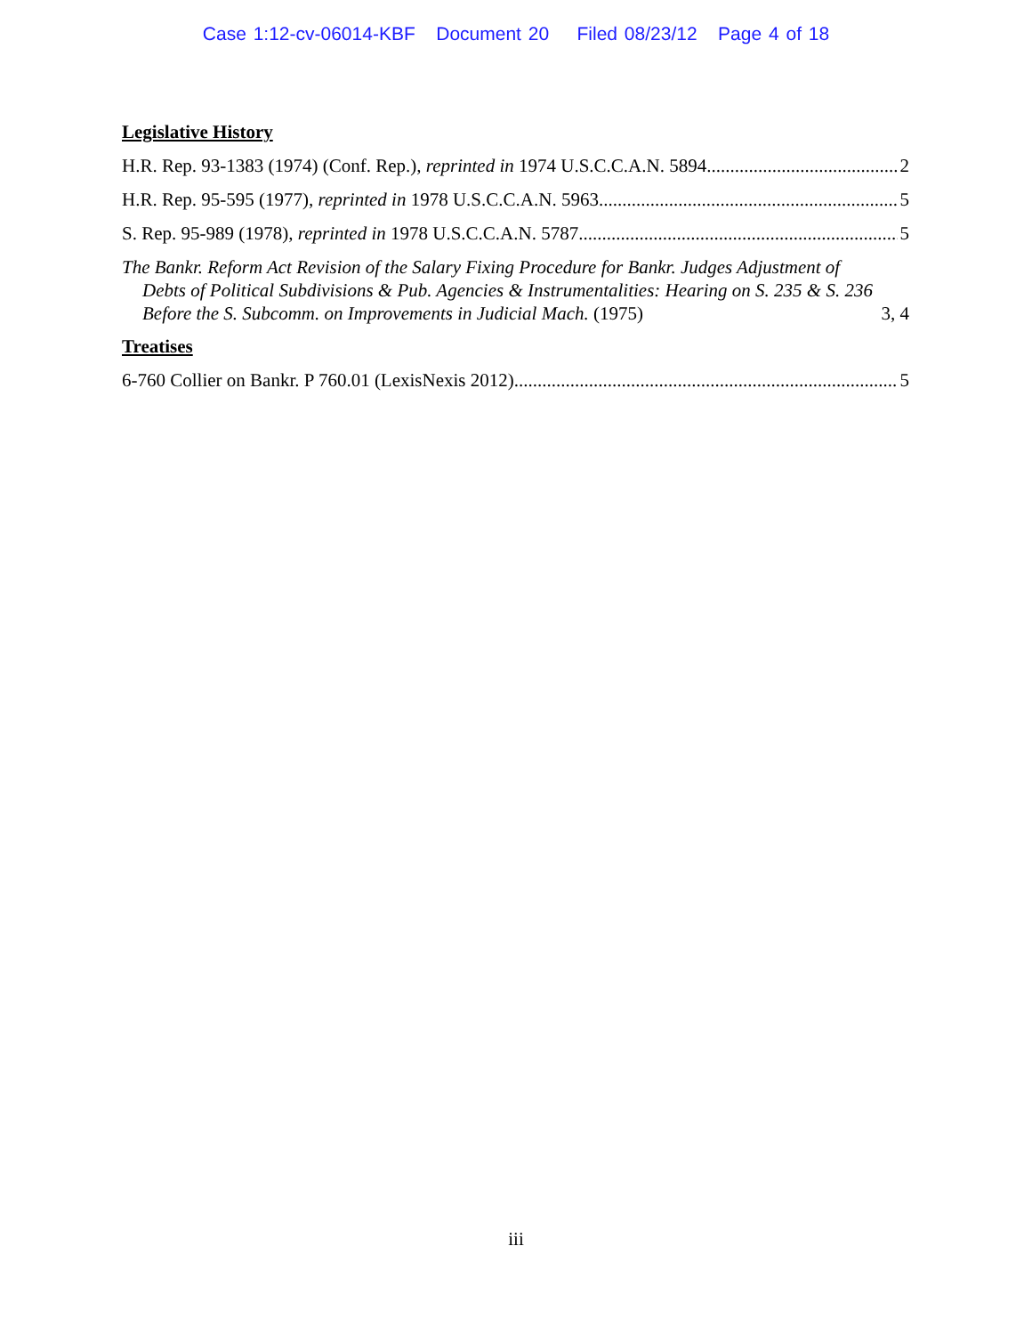Case 1:12-cv-06014-KBF Document 20 Filed 08/23/12 Page 4 of 18
Legislative History
H.R. Rep. 93-1383 (1974) (Conf. Rep.), reprinted in 1974 U.S.C.C.A.N. 5894 2
H.R. Rep. 95-595 (1977), reprinted in 1978 U.S.C.C.A.N. 5963 5
S. Rep. 95-989 (1978), reprinted in 1978 U.S.C.C.A.N. 5787 5
The Bankr. Reform Act Revision of the Salary Fixing Procedure for Bankr. Judges Adjustment of Debts of Political Subdivisions & Pub. Agencies & Instrumentalities: Hearing on S. 235 & S. 236 Before the S. Subcomm. on Improvements in Judicial Mach. (1975) 3, 4
Treatises
6-760 Collier on Bankr. P 760.01 (LexisNexis 2012) 5
iii